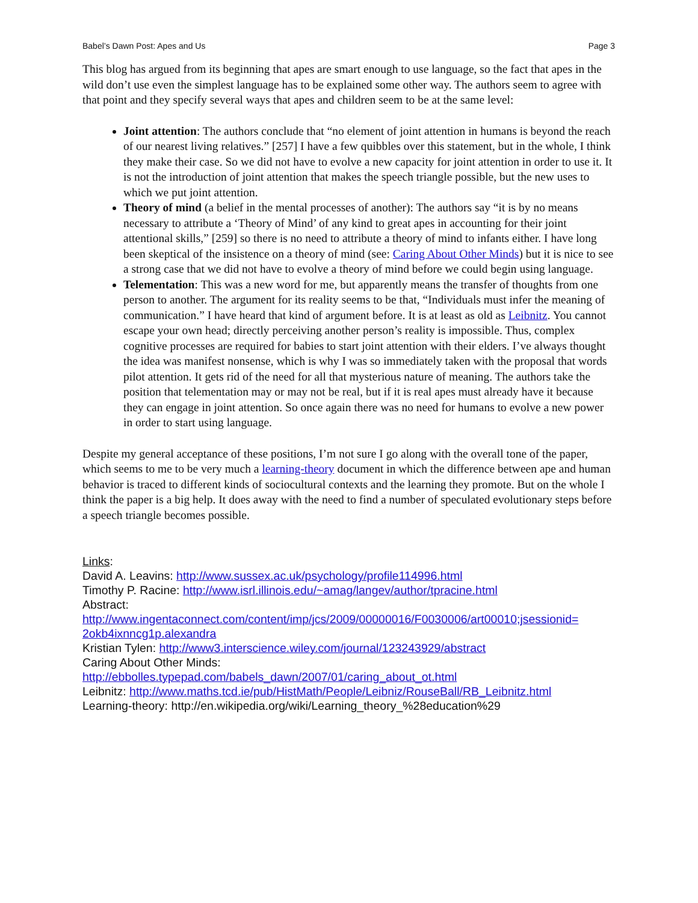Babel’s Dawn Post: Apes and Us Page 3
This blog has argued from its beginning that apes are smart enough to use language, so the fact that apes in the wild don’t use even the simplest language has to be explained some other way. The authors seem to agree with that point and they specify several ways that apes and children seem to be at the same level:
Joint attention: The authors conclude that “no element of joint attention in humans is beyond the reach of our nearest living relatives.” [257] I have a few quibbles over this statement, but in the whole, I think they make their case. So we did not have to evolve a new capacity for joint attention in order to use it. It is not the introduction of joint attention that makes the speech triangle possible, but the new uses to which we put joint attention.
Theory of mind (a belief in the mental processes of another): The authors say “it is by no means necessary to attribute a ‘Theory of Mind’ of any kind to great apes in accounting for their joint attentional skills,” [259] so there is no need to attribute a theory of mind to infants either. I have long been skeptical of the insistence on a theory of mind (see: Caring About Other Minds) but it is nice to see a strong case that we did not have to evolve a theory of mind before we could begin using language.
Telementation: This was a new word for me, but apparently means the transfer of thoughts from one person to another. The argument for its reality seems to be that, “Individuals must infer the meaning of communication.” I have heard that kind of argument before. It is at least as old as Leibnitz. You cannot escape your own head; directly perceiving another person’s reality is impossible. Thus, complex cognitive processes are required for babies to start joint attention with their elders. I’ve always thought the idea was manifest nonsense, which is why I was so immediately taken with the proposal that words pilot attention. It gets rid of the need for all that mysterious nature of meaning. The authors take the position that telementation may or may not be real, but if it is real apes must already have it because they can engage in joint attention. So once again there was no need for humans to evolve a new power in order to start using language.
Despite my general acceptance of these positions, I’m not sure I go along with the overall tone of the paper, which seems to me to be very much a learning-theory document in which the difference between ape and human behavior is traced to different kinds of sociocultural contexts and the learning they promote. But on the whole I think the paper is a big help. It does away with the need to find a number of speculated evolutionary steps before a speech triangle becomes possible.
Links:
David A. Leavins: http://www.sussex.ac.uk/psychology/profile114996.html
Timothy P. Racine: http://www.isrl.illinois.edu/~amag/langev/author/tpracine.html
Abstract:
http://www.ingentaconnect.com/content/imp/jcs/2009/00000016/F0030006/art00010;jsessionid=
2okb4ixnncg1p.alexandra
Kristian Tylen: http://www3.interscience.wiley.com/journal/123243929/abstract
Caring About Other Minds:
http://ebbolles.typepad.com/babels_dawn/2007/01/caring_about_ot.html
Leibnitz: http://www.maths.tcd.ie/pub/HistMath/People/Leibniz/RouseBall/RB_Leibnitz.html
Learning-theory: http://en.wikipedia.org/wiki/Learning_theory_%28education%29